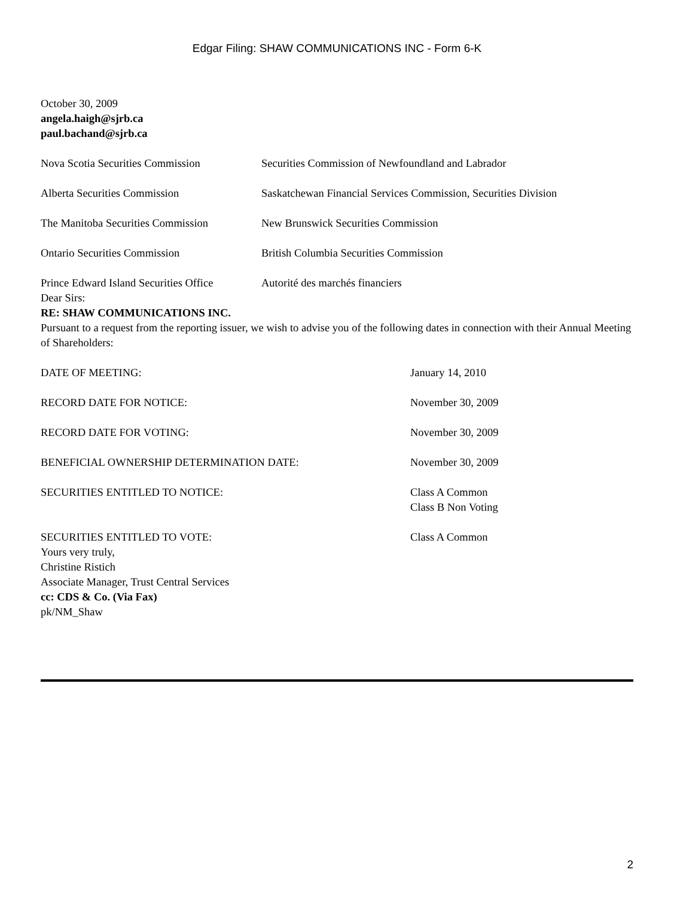Edgar Filing: SHAW COMMUNICATIONS INC - Form 6-K
October 30, 2009
angela.haigh@sjrb.ca
paul.bachand@sjrb.ca
| Nova Scotia Securities Commission | Securities Commission of Newfoundland and Labrador |
| Alberta Securities Commission | Saskatchewan Financial Services Commission, Securities Division |
| The Manitoba Securities Commission | New Brunswick Securities Commission |
| Ontario Securities Commission | British Columbia Securities Commission |
| Prince Edward Island Securities Office | Autorité des marchés financiers |
Dear Sirs:
RE: SHAW COMMUNICATIONS INC.
Pursuant to a request from the reporting issuer, we wish to advise you of the following dates in connection with their Annual Meeting of Shareholders:
| DATE OF MEETING: | January 14, 2010 |
| RECORD DATE FOR NOTICE: | November 30, 2009 |
| RECORD DATE FOR VOTING: | November 30, 2009 |
| BENEFICIAL OWNERSHIP DETERMINATION DATE: | November 30, 2009 |
| SECURITIES ENTITLED TO NOTICE: | Class A Common Class B Non Voting |
| SECURITIES ENTITLED TO VOTE: | Class A Common |
Yours very truly,
Christine Ristich
Associate Manager, Trust Central Services
cc: CDS & Co. (Via Fax)
pk/NM_Shaw
2